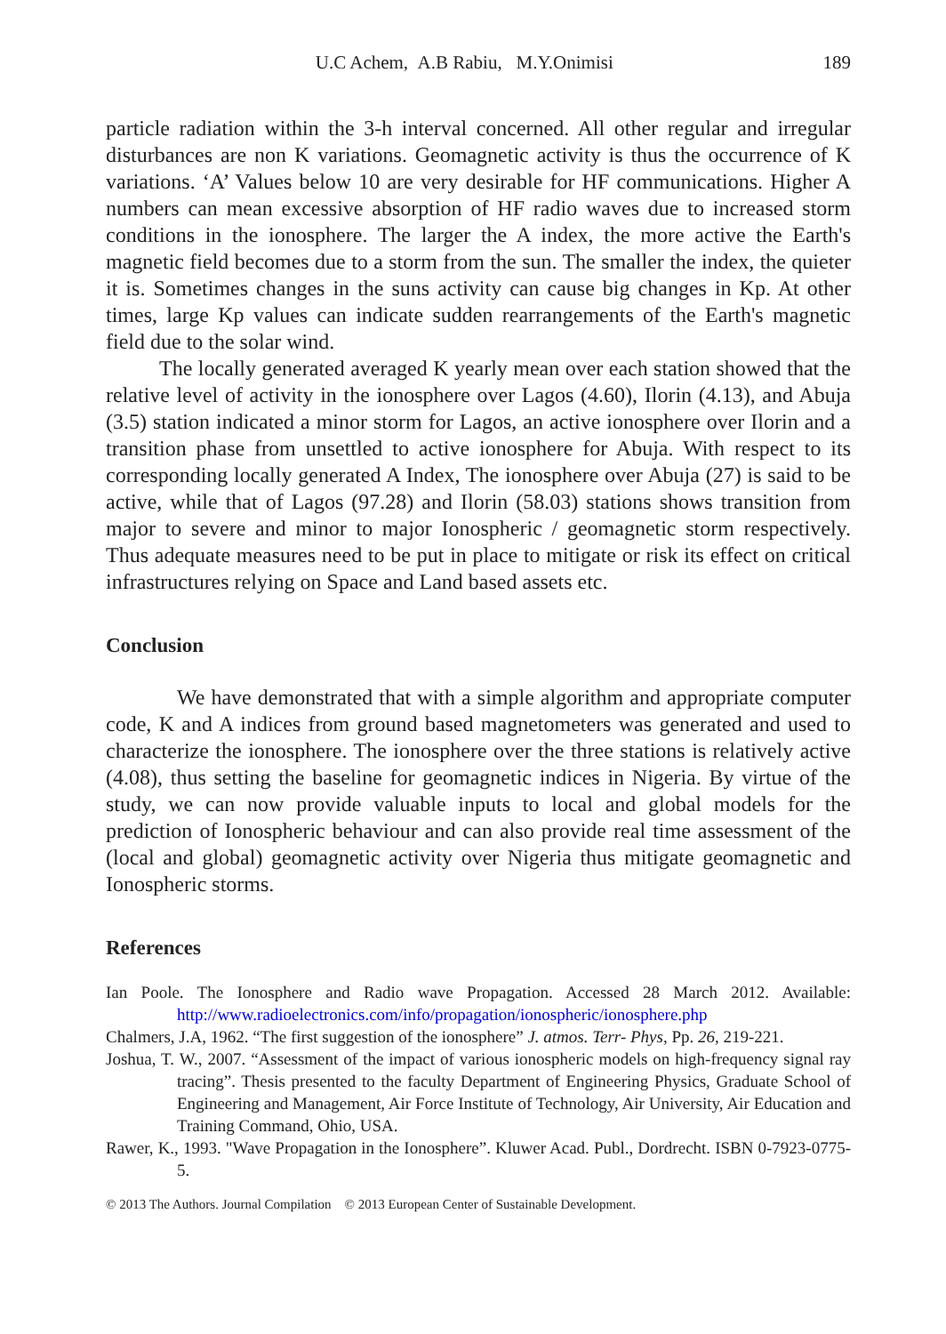U.C Achem, A.B Rabiu, M.Y.Onimisi 189
particle radiation within the 3-h interval concerned. All other regular and irregular disturbances are non K variations. Geomagnetic activity is thus the occurrence of K variations. ‘A’ Values below 10 are very desirable for HF communications. Higher A numbers can mean excessive absorption of HF radio waves due to increased storm conditions in the ionosphere. The larger the A index, the more active the Earth's magnetic field becomes due to a storm from the sun. The smaller the index, the quieter it is. Sometimes changes in the suns activity can cause big changes in Kp. At other times, large Kp values can indicate sudden rearrangements of the Earth's magnetic field due to the solar wind.
The locally generated averaged K yearly mean over each station showed that the relative level of activity in the ionosphere over Lagos (4.60), Ilorin (4.13), and Abuja (3.5) station indicated a minor storm for Lagos, an active ionosphere over Ilorin and a transition phase from unsettled to active ionosphere for Abuja. With respect to its corresponding locally generated A Index, The ionosphere over Abuja (27) is said to be active, while that of Lagos (97.28) and Ilorin (58.03) stations shows transition from major to severe and minor to major Ionospheric / geomagnetic storm respectively. Thus adequate measures need to be put in place to mitigate or risk its effect on critical infrastructures relying on Space and Land based assets etc.
Conclusion
We have demonstrated that with a simple algorithm and appropriate computer code, K and A indices from ground based magnetometers was generated and used to characterize the ionosphere. The ionosphere over the three stations is relatively active (4.08), thus setting the baseline for geomagnetic indices in Nigeria. By virtue of the study, we can now provide valuable inputs to local and global models for the prediction of Ionospheric behaviour and can also provide real time assessment of the (local and global) geomagnetic activity over Nigeria thus mitigate geomagnetic and Ionospheric storms.
References
Ian Poole. The Ionosphere and Radio wave Propagation. Accessed 28 March 2012. Available: http://www.radioelectronics.com/info/propagation/ionospheric/ionosphere.php
Chalmers, J.A, 1962. “The first suggestion of the ionosphere” J. atmos. Terr- Phys, Pp. 26, 219-221.
Joshua, T. W., 2007. “Assessment of the impact of various ionospheric models on high-frequency signal ray tracing”. Thesis presented to the faculty Department of Engineering Physics, Graduate School of Engineering and Management, Air Force Institute of Technology, Air University, Air Education and Training Command, Ohio, USA.
Rawer, K., 1993. "Wave Propagation in the Ionosphere”. Kluwer Acad. Publ., Dordrecht. ISBN 0-7923-0775-5.
© 2013 The Authors. Journal Compilation © 2013 European Center of Sustainable Development.